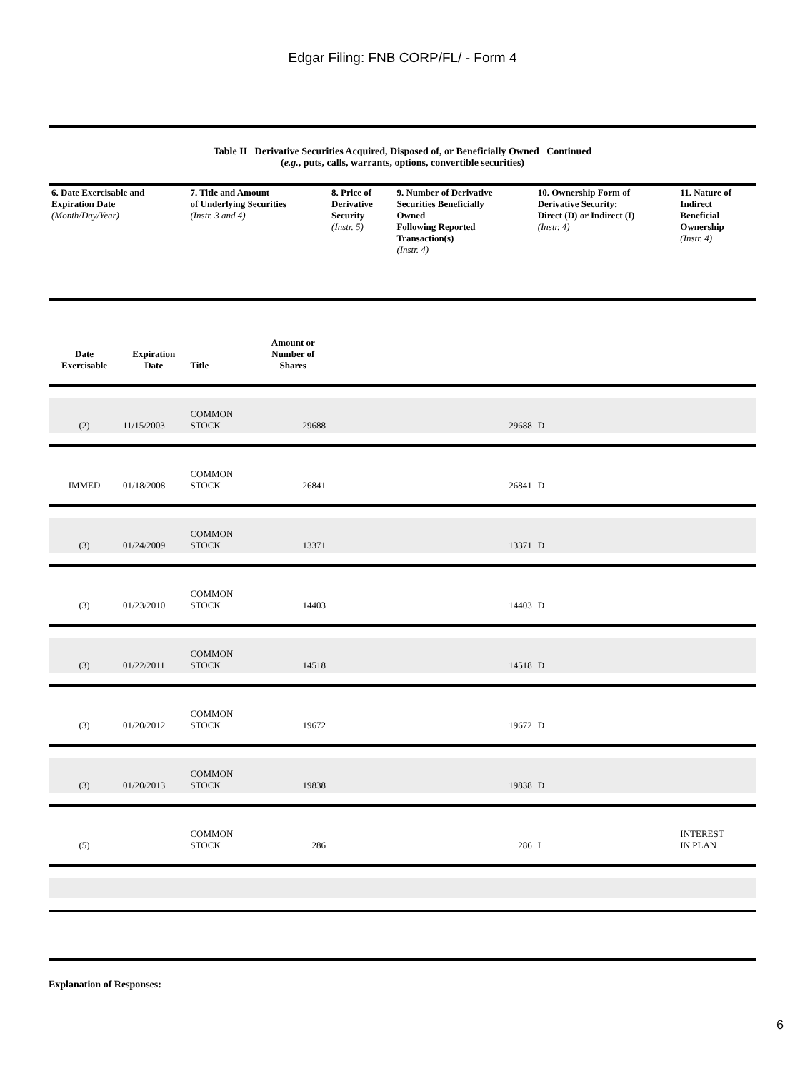Edgar Filing: FNB CORP/FL/ - Form 4
Table II Derivative Securities Acquired, Disposed of, or Beneficially Owned Continued
(e.g., puts, calls, warrants, options, convertible securities)
| 6. Date Exercisable and Expiration Date (Month/Day/Year) | | 7. Title and Amount of Underlying Securities (Instr. 3 and 4) | | 8. Price of Derivative Security (Instr. 5) | 9. Number of Derivative Securities Beneficially Owned Following Reported Transaction(s) (Instr. 4) | 10. Ownership Form of Derivative Security: Direct (D) or Indirect (I) (Instr. 4) | 11. Nature of Indirect Beneficial Ownership (Instr. 4) |
| --- | --- | --- | --- | --- | --- | --- | --- |
| Date Exercisable | Expiration Date | Title | Amount or Number of Shares | | | | |
| (2) | 11/15/2003 | COMMON STOCK | 29688 | | 29688 | D | |
| IMMED | 01/18/2008 | COMMON STOCK | 26841 | | 26841 | D | |
| (3) | 01/24/2009 | COMMON STOCK | 13371 | | 13371 | D | |
| (3) | 01/23/2010 | COMMON STOCK | 14403 | | 14403 | D | |
| (3) | 01/22/2011 | COMMON STOCK | 14518 | | 14518 | D | |
| (3) | 01/20/2012 | COMMON STOCK | 19672 | | 19672 | D | |
| (3) | 01/20/2013 | COMMON STOCK | 19838 | | 19838 | D | |
| (5) | | COMMON STOCK | 286 | | 286 | I | INTEREST IN PLAN |
Explanation of Responses:
6